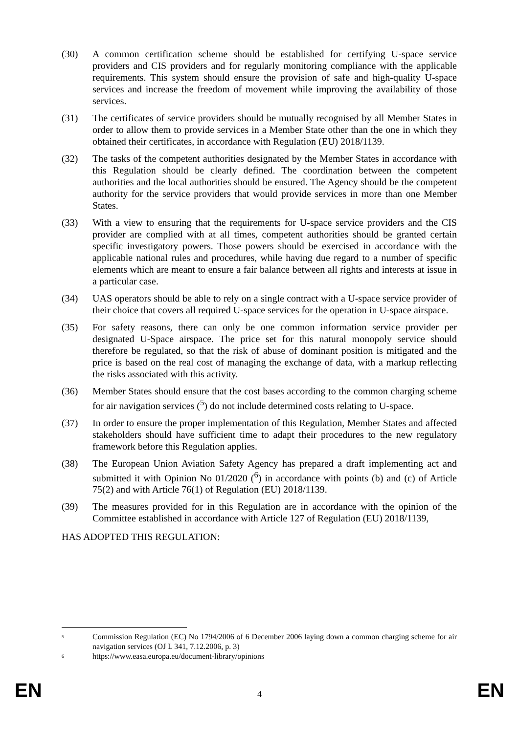(30) A common certification scheme should be established for certifying U-space service providers and CIS providers and for regularly monitoring compliance with the applicable requirements. This system should ensure the provision of safe and high-quality U-space services and increase the freedom of movement while improving the availability of those services.
(31) The certificates of service providers should be mutually recognised by all Member States in order to allow them to provide services in a Member State other than the one in which they obtained their certificates, in accordance with Regulation (EU) 2018/1139.
(32) The tasks of the competent authorities designated by the Member States in accordance with this Regulation should be clearly defined. The coordination between the competent authorities and the local authorities should be ensured. The Agency should be the competent authority for the service providers that would provide services in more than one Member States.
(33) With a view to ensuring that the requirements for U-space service providers and the CIS provider are complied with at all times, competent authorities should be granted certain specific investigatory powers. Those powers should be exercised in accordance with the applicable national rules and procedures, while having due regard to a number of specific elements which are meant to ensure a fair balance between all rights and interests at issue in a particular case.
(34) UAS operators should be able to rely on a single contract with a U-space service provider of their choice that covers all required U-space services for the operation in U-space airspace.
(35) For safety reasons, there can only be one common information service provider per designated U-Space airspace. The price set for this natural monopoly service should therefore be regulated, so that the risk of abuse of dominant position is mitigated and the price is based on the real cost of managing the exchange of data, with a markup reflecting the risks associated with this activity.
(36) Member States should ensure that the cost bases according to the common charging scheme for air navigation services (<sup>5</sup>) do not include determined costs relating to U-space.
(37) In order to ensure the proper implementation of this Regulation, Member States and affected stakeholders should have sufficient time to adapt their procedures to the new regulatory framework before this Regulation applies.
(38) The European Union Aviation Safety Agency has prepared a draft implementing act and submitted it with Opinion No 01/2020 (<sup>6</sup>) in accordance with points (b) and (c) of Article 75(2) and with Article 76(1) of Regulation (EU) 2018/1139.
(39) The measures provided for in this Regulation are in accordance with the opinion of the Committee established in accordance with Article 127 of Regulation (EU) 2018/1139,
HAS ADOPTED THIS REGULATION:
<sup>5</sup>
Commission Regulation (EC) No 1794/2006 of 6 December 2006 laying down a common charging scheme for air navigation services (OJ L 341, 7.12.2006, p. 3)
<sup>6</sup>
https://www.easa.europa.eu/document-library/opinions
EN 4 EN